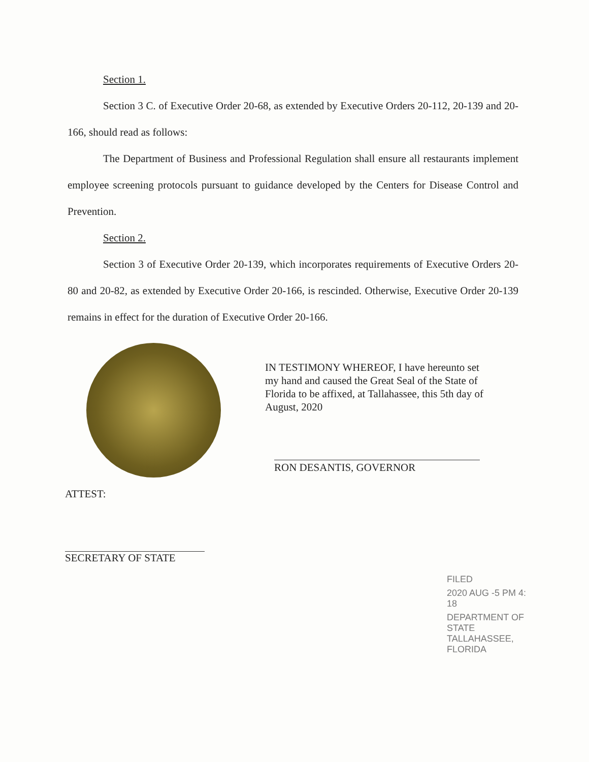Section 1.
Section 3 C. of Executive Order 20-68, as extended by Executive Orders 20-112, 20-139 and 20-166, should read as follows:
The Department of Business and Professional Regulation shall ensure all restaurants implement employee screening protocols pursuant to guidance developed by the Centers for Disease Control and Prevention.
Section 2.
Section 3 of Executive Order 20-139, which incorporates requirements of Executive Orders 20-80 and 20-82, as extended by Executive Order 20-166, is rescinded. Otherwise, Executive Order 20-139 remains in effect for the duration of Executive Order 20-166.
IN TESTIMONY WHEREOF, I have hereunto set my hand and caused the Great Seal of the State of Florida to be affixed, at Tallahassee, this 5th day of August, 2020
RON DESANTIS, GOVERNOR
ATTEST:
SECRETARY OF STATE
FILED
2020 AUG -5 PM 4: 18
DEPARTMENT OF STATE TALLAHASSEE, FLORIDA